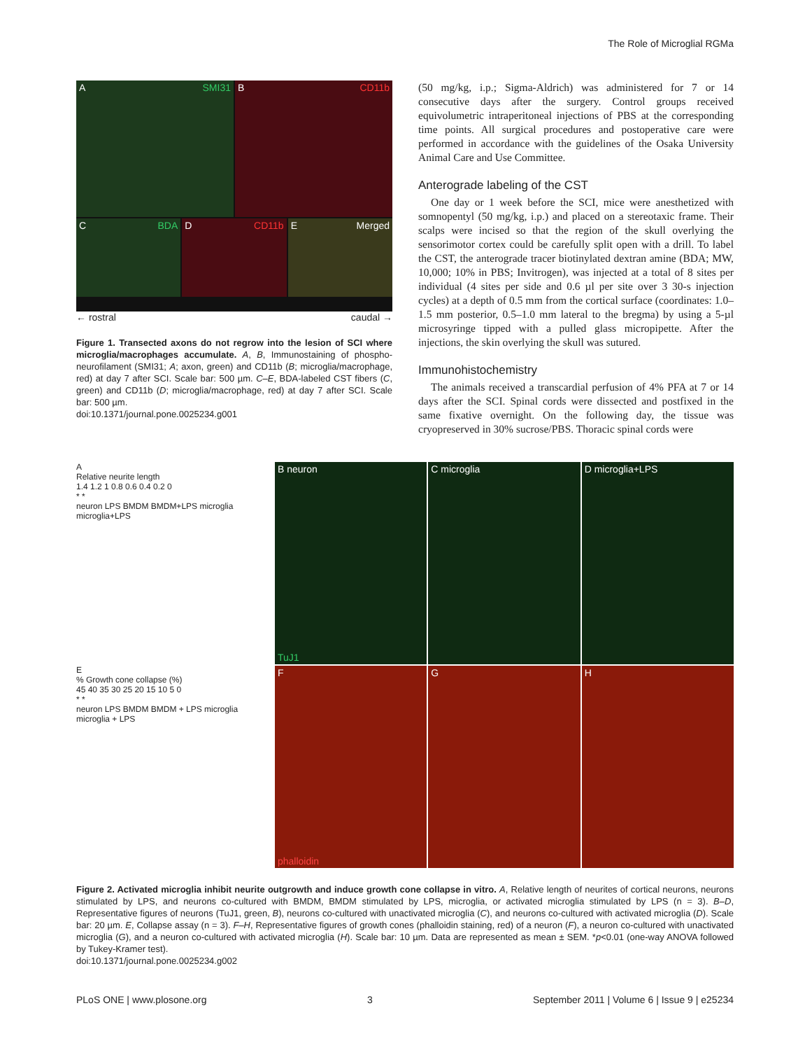The Role of Microglial RGMa
A SMI31
B CD11b
C BDA
D CD11b
E Merged
← rostral caudal →
Figure 1. Transected axons do not regrow into the lesion of SCI where microglia/macrophages accumulate. A, B, Immunostaining of phospho-neurofilament (SMI31; A; axon, green) and CD11b (B; microglia/macrophage, red) at day 7 after SCI. Scale bar: 500 µm. C–E, BDA-labeled CST fibers (C, green) and CD11b (D; microglia/macrophage, red) at day 7 after SCI. Scale bar: 500 µm.
doi:10.1371/journal.pone.0025234.g001
(50 mg/kg, i.p.; Sigma-Aldrich) was administered for 7 or 14 consecutive days after the surgery. Control groups received equivolumetric intraperitoneal injections of PBS at the corresponding time points. All surgical procedures and postoperative care were performed in accordance with the guidelines of the Osaka University Animal Care and Use Committee.
Anterograde labeling of the CST
One day or 1 week before the SCI, mice were anesthetized with somnopentyl (50 mg/kg, i.p.) and placed on a stereotaxic frame. Their scalps were incised so that the region of the skull overlying the sensorimotor cortex could be carefully split open with a drill. To label the CST, the anterograde tracer biotinylated dextran amine (BDA; MW, 10,000; 10% in PBS; Invitrogen), was injected at a total of 8 sites per individual (4 sites per side and 0.6 µl per site over 3 30-s injection cycles) at a depth of 0.5 mm from the cortical surface (coordinates: 1.0–1.5 mm posterior, 0.5–1.0 mm lateral to the bregma) by using a 5-µl microsyringe tipped with a pulled glass micropipette. After the injections, the skin overlying the skull was sutured.
Immunohistochemistry
The animals received a transcardial perfusion of 4% PFA at 7 or 14 days after the SCI. Spinal cords were dissected and postfixed in the same fixative overnight. On the following day, the tissue was cryopreserved in 30% sucrose/PBS. Thoracic spinal cords were
A
Relative neurite length
1.4 1.2 1 0.8 0.6 0.4 0.2 0
* *
neuron LPS BMDM BMDM+LPS microglia microglia+LPS
E
% Growth cone collapse (%)
45 40 35 30 25 20 15 10 5 0
* *
neuron LPS BMDM BMDM + LPS microglia microglia + LPS
B neuron
TuJ1
C microglia
D microglia+LPS
Fphalloidin
G
H
Figure 2. Activated microglia inhibit neurite outgrowth and induce growth cone collapse in vitro. A, Relative length of neurites of cortical neurons, neurons stimulated by LPS, and neurons co-cultured with BMDM, BMDM stimulated by LPS, microglia, or activated microglia stimulated by LPS (n = 3). B–D, Representative figures of neurons (TuJ1, green, B), neurons co-cultured with unactivated microglia (C), and neurons co-cultured with activated microglia (D). Scale bar: 20 µm. E, Collapse assay (n = 3). F–H, Representative figures of growth cones (phalloidin staining, red) of a neuron (F), a neuron co-cultured with unactivated microglia (G), and a neuron co-cultured with activated microglia (H). Scale bar: 10 µm. Data are represented as mean ± SEM. *p<0.01 (one-way ANOVA followed by Tukey-Kramer test).
doi:10.1371/journal.pone.0025234.g002
PLoS ONE | www.plosone.org 3 September 2011 | Volume 6 | Issue 9 | e25234